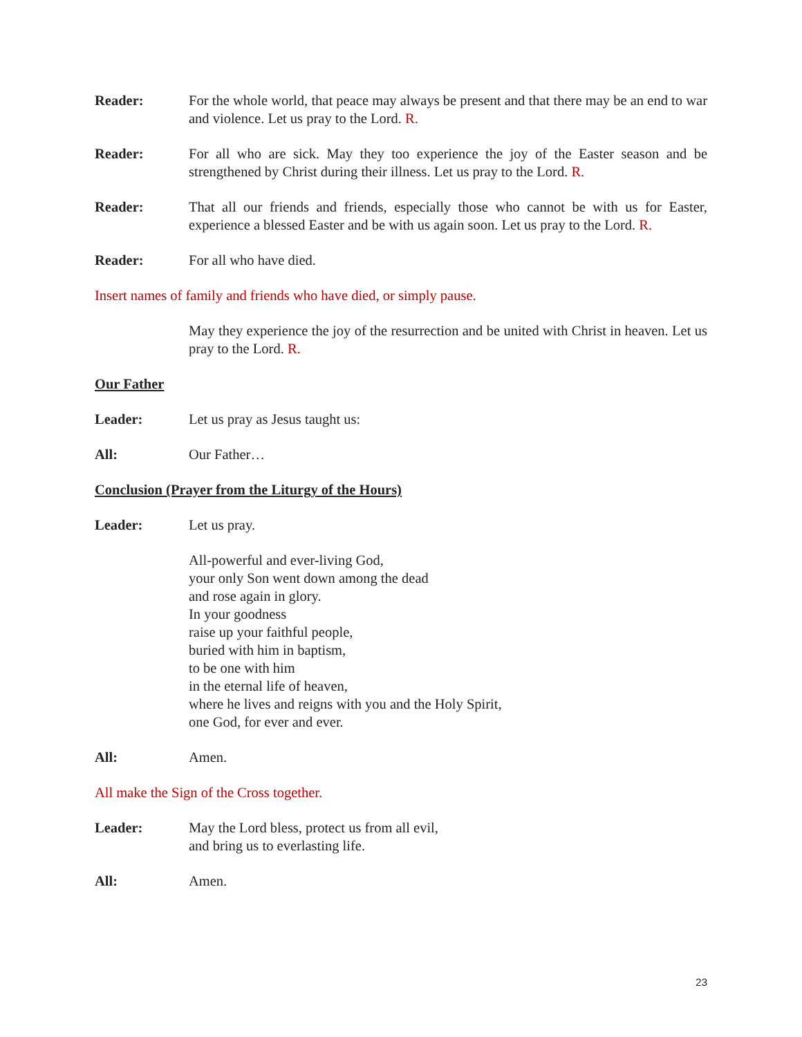Reader: For the whole world, that peace may always be present and that there may be an end to war and violence. Let us pray to the Lord. R.
Reader: For all who are sick. May they too experience the joy of the Easter season and be strengthened by Christ during their illness. Let us pray to the Lord. R.
Reader: That all our friends and friends, especially those who cannot be with us for Easter, experience a blessed Easter and be with us again soon. Let us pray to the Lord. R.
Reader: For all who have died.
Insert names of family and friends who have died, or simply pause.
May they experience the joy of the resurrection and be united with Christ in heaven. Let us pray to the Lord. R.
Our Father
Leader: Let us pray as Jesus taught us:
All: Our Father…
Conclusion (Prayer from the Liturgy of the Hours)
Leader: Let us pray.
All-powerful and ever-living God,
your only Son went down among the dead
and rose again in glory.
In your goodness
raise up your faithful people,
buried with him in baptism,
to be one with him
in the eternal life of heaven,
where he lives and reigns with you and the Holy Spirit,
one God, for ever and ever.
All: Amen.
All make the Sign of the Cross together.
Leader: May the Lord bless, protect us from all evil,
and bring us to everlasting life.
All: Amen.
23